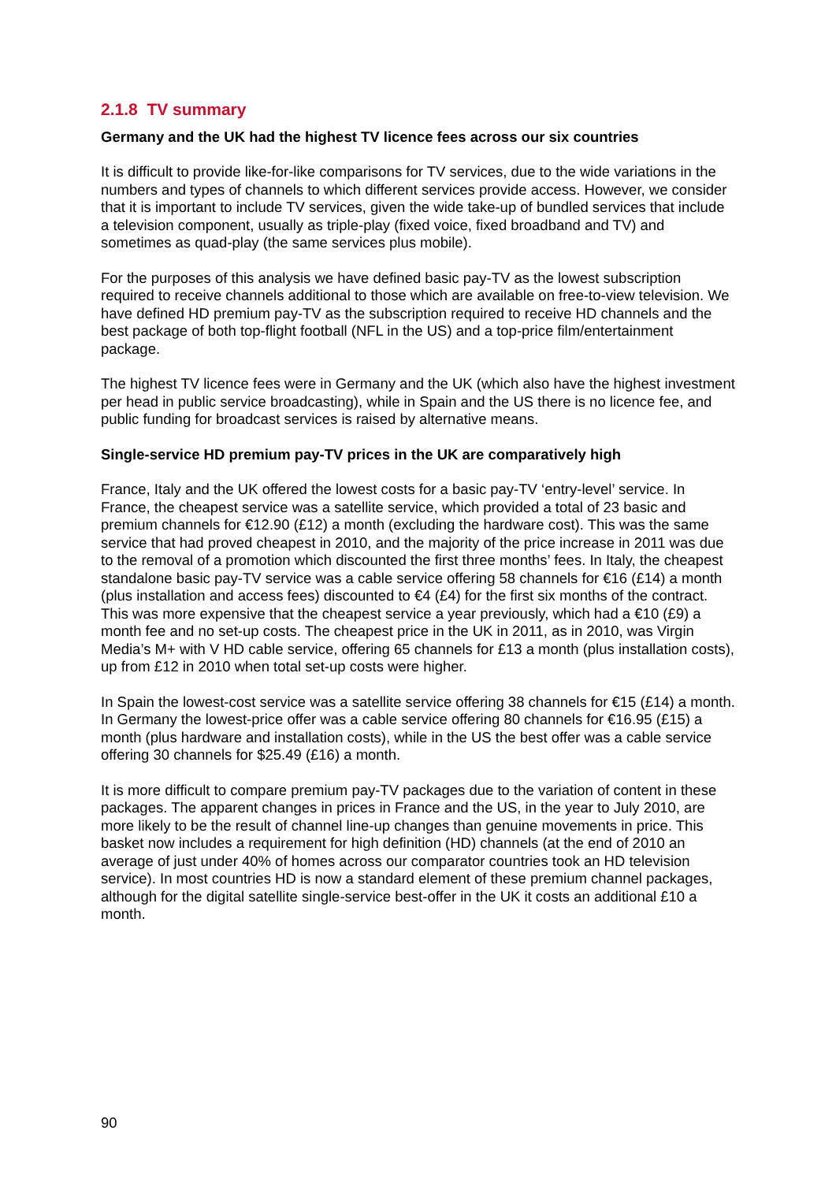2.1.8 TV summary
Germany and the UK had the highest TV licence fees across our six countries
It is difficult to provide like-for-like comparisons for TV services, due to the wide variations in the numbers and types of channels to which different services provide access. However, we consider that it is important to include TV services, given the wide take-up of bundled services that include a television component, usually as triple-play (fixed voice, fixed broadband and TV) and sometimes as quad-play (the same services plus mobile).
For the purposes of this analysis we have defined basic pay-TV as the lowest subscription required to receive channels additional to those which are available on free-to-view television. We have defined HD premium pay-TV as the subscription required to receive HD channels and the best package of both top-flight football (NFL in the US) and a top-price film/entertainment package.
The highest TV licence fees were in Germany and the UK (which also have the highest investment per head in public service broadcasting), while in Spain and the US there is no licence fee, and public funding for broadcast services is raised by alternative means.
Single-service HD premium pay-TV prices in the UK are comparatively high
France, Italy and the UK offered the lowest costs for a basic pay-TV ‘entry-level’ service. In France, the cheapest service was a satellite service, which provided a total of 23 basic and premium channels for €12.90 (£12) a month (excluding the hardware cost). This was the same service that had proved cheapest in 2010, and the majority of the price increase in 2011 was due to the removal of a promotion which discounted the first three months’ fees. In Italy, the cheapest standalone basic pay-TV service was a cable service offering 58 channels for €16 (£14) a month (plus installation and access fees) discounted to €4 (£4) for the first six months of the contract. This was more expensive that the cheapest service a year previously, which had a €10 (£9) a month fee and no set-up costs. The cheapest price in the UK in 2011, as in 2010, was Virgin Media’s M+ with V HD cable service, offering 65 channels for £13 a month (plus installation costs), up from £12 in 2010 when total set-up costs were higher.
In Spain the lowest-cost service was a satellite service offering 38 channels for €15 (£14) a month. In Germany the lowest-price offer was a cable service offering 80 channels for €16.95 (£15) a month (plus hardware and installation costs), while in the US the best offer was a cable service offering 30 channels for $25.49 (£16) a month.
It is more difficult to compare premium pay-TV packages due to the variation of content in these packages. The apparent changes in prices in France and the US, in the year to July 2010, are more likely to be the result of channel line-up changes than genuine movements in price. This basket now includes a requirement for high definition (HD) channels (at the end of 2010 an average of just under 40% of homes across our comparator countries took an HD television service). In most countries HD is now a standard element of these premium channel packages, although for the digital satellite single-service best-offer in the UK it costs an additional £10 a month.
90